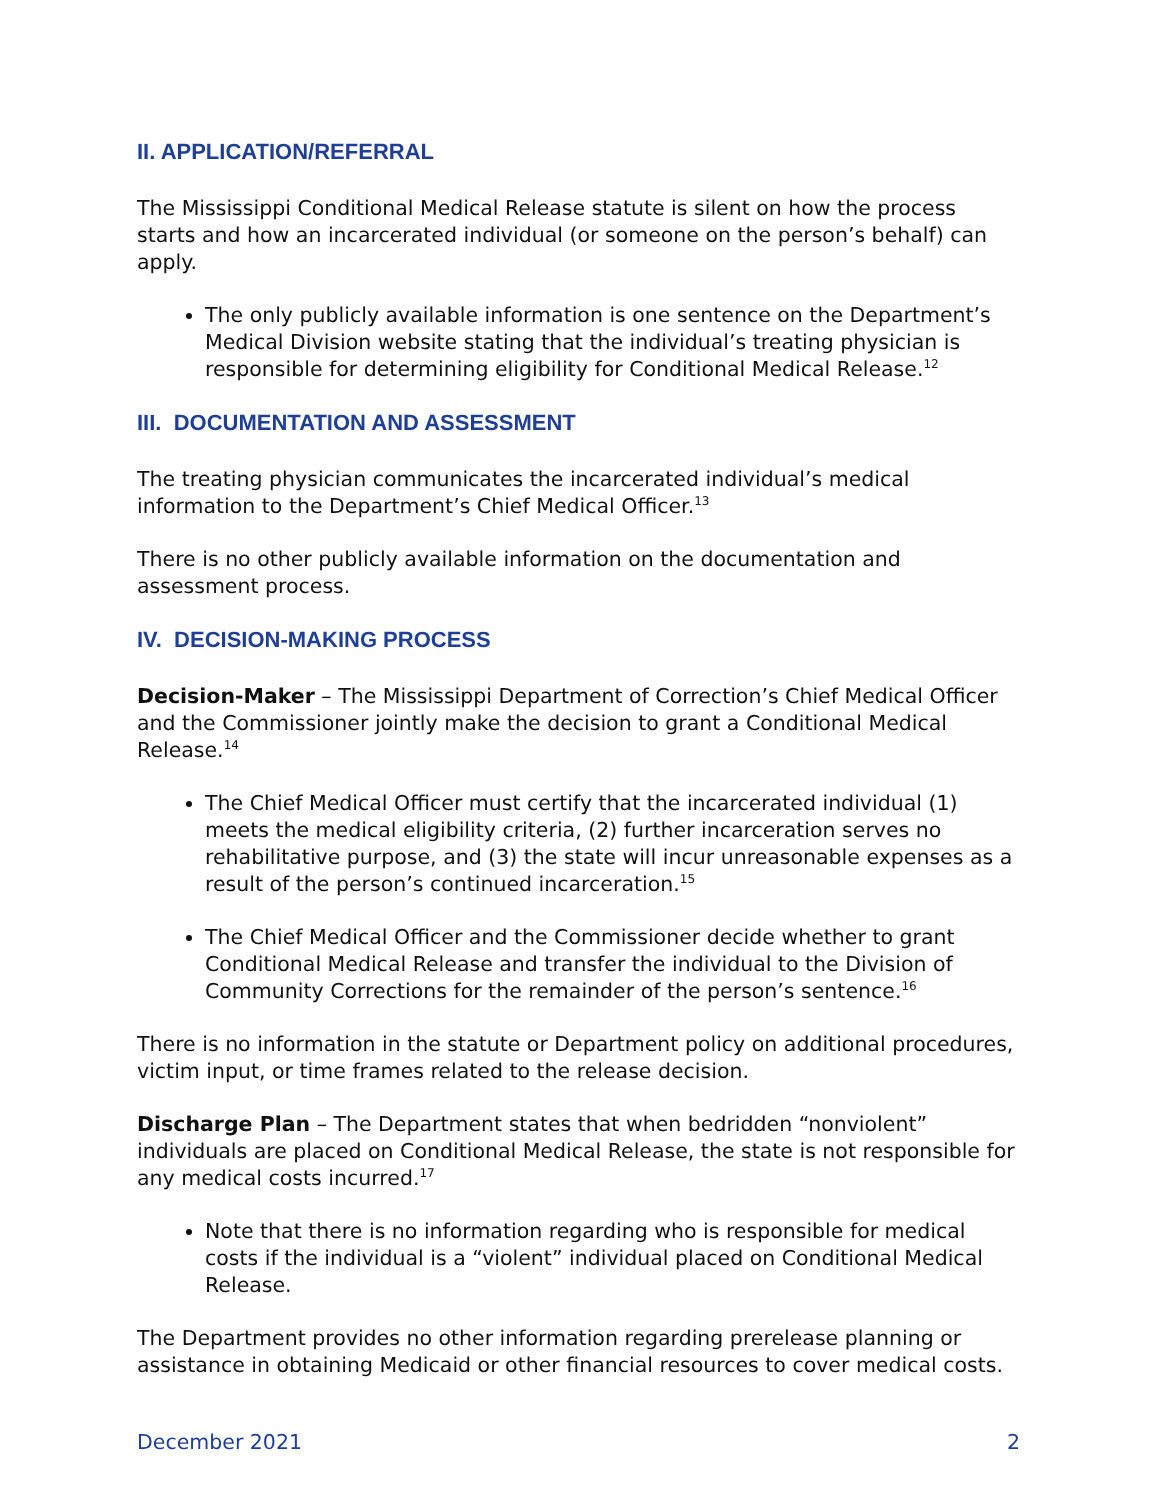II. APPLICATION/REFERRAL
The Mississippi Conditional Medical Release statute is silent on how the process starts and how an incarcerated individual (or someone on the person’s behalf) can apply.
The only publicly available information is one sentence on the Department’s Medical Division website stating that the individual’s treating physician is responsible for determining eligibility for Conditional Medical Release.<sup>12</sup>
III. DOCUMENTATION AND ASSESSMENT
The treating physician communicates the incarcerated individual’s medical information to the Department’s Chief Medical Officer.<sup>13</sup>
There is no other publicly available information on the documentation and assessment process.
IV. DECISION-MAKING PROCESS
Decision-Maker – The Mississippi Department of Correction’s Chief Medical Officer and the Commissioner jointly make the decision to grant a Conditional Medical Release.<sup>14</sup>
The Chief Medical Officer must certify that the incarcerated individual (1) meets the medical eligibility criteria, (2) further incarceration serves no rehabilitative purpose, and (3) the state will incur unreasonable expenses as a result of the person’s continued incarceration.<sup>15</sup>
The Chief Medical Officer and the Commissioner decide whether to grant Conditional Medical Release and transfer the individual to the Division of Community Corrections for the remainder of the person’s sentence.<sup>16</sup>
There is no information in the statute or Department policy on additional procedures, victim input, or time frames related to the release decision.
Discharge Plan – The Department states that when bedridden “nonviolent” individuals are placed on Conditional Medical Release, the state is not responsible for any medical costs incurred.<sup>17</sup>
Note that there is no information regarding who is responsible for medical costs if the individual is a “violent” individual placed on Conditional Medical Release.
The Department provides no other information regarding prerelease planning or assistance in obtaining Medicaid or other financial resources to cover medical costs.
December 2021 2